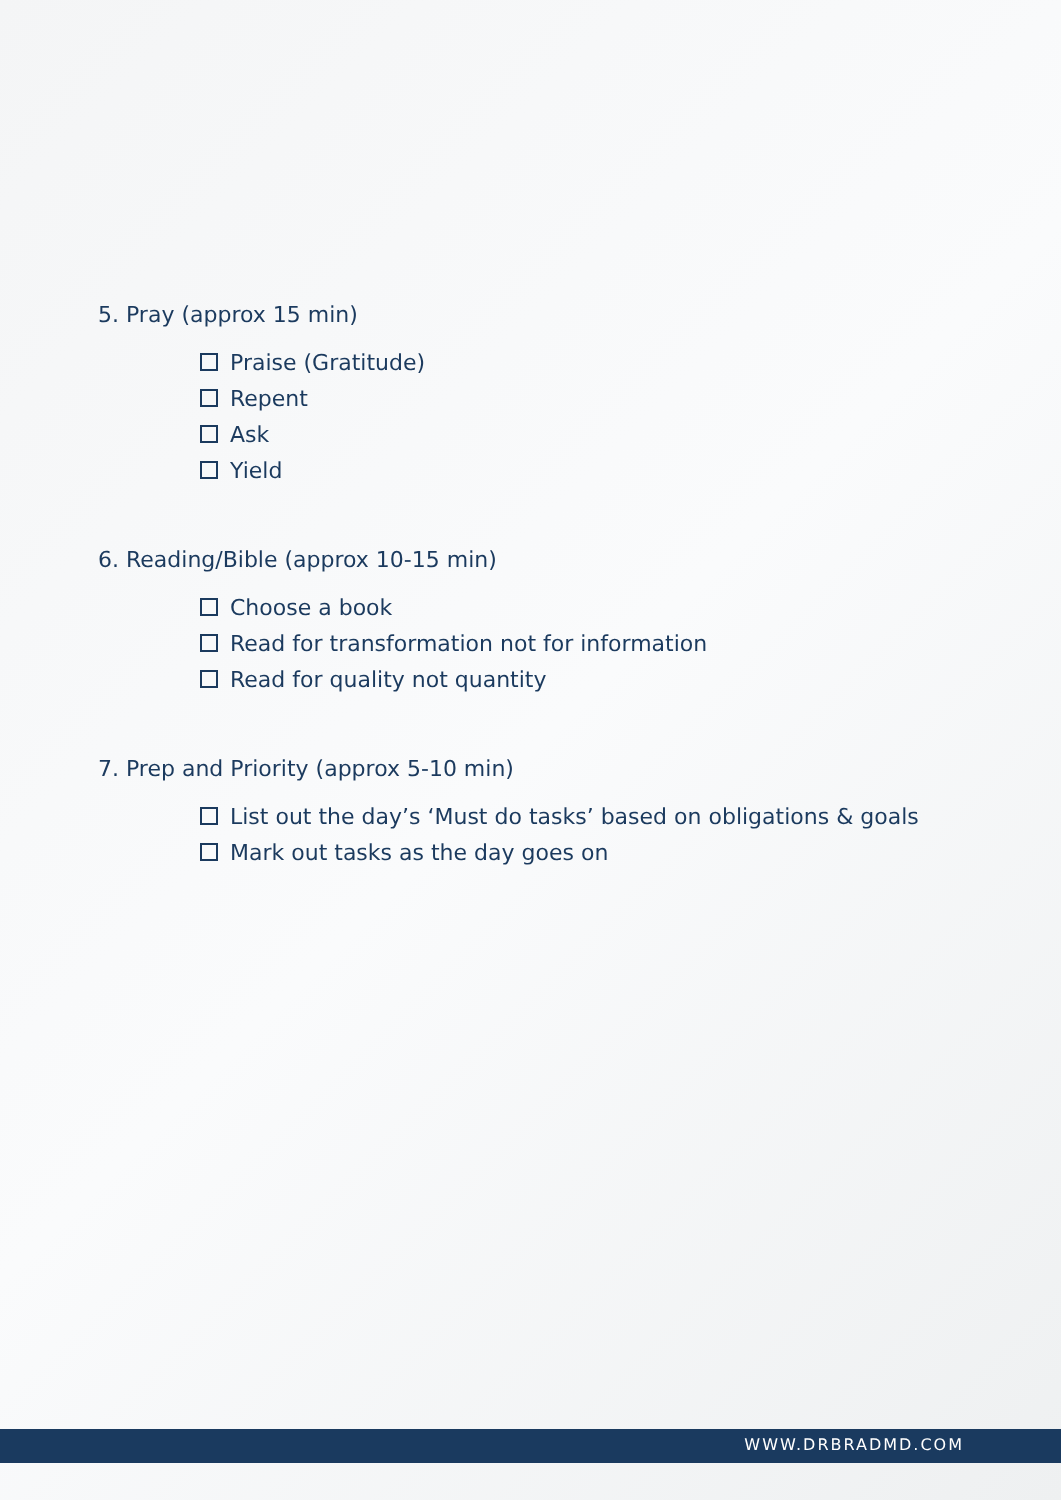5. Pray (approx 15 min)
Praise (Gratitude)
Repent
Ask
Yield
6. Reading/Bible (approx 10-15 min)
Choose a book
Read for transformation not for information
Read for quality not quantity
7. Prep and Priority (approx 5-10 min)
List out the day’s ‘Must do tasks’ based on obligations & goals
Mark out tasks as the day goes on
WWW.DRBRADMD.COM